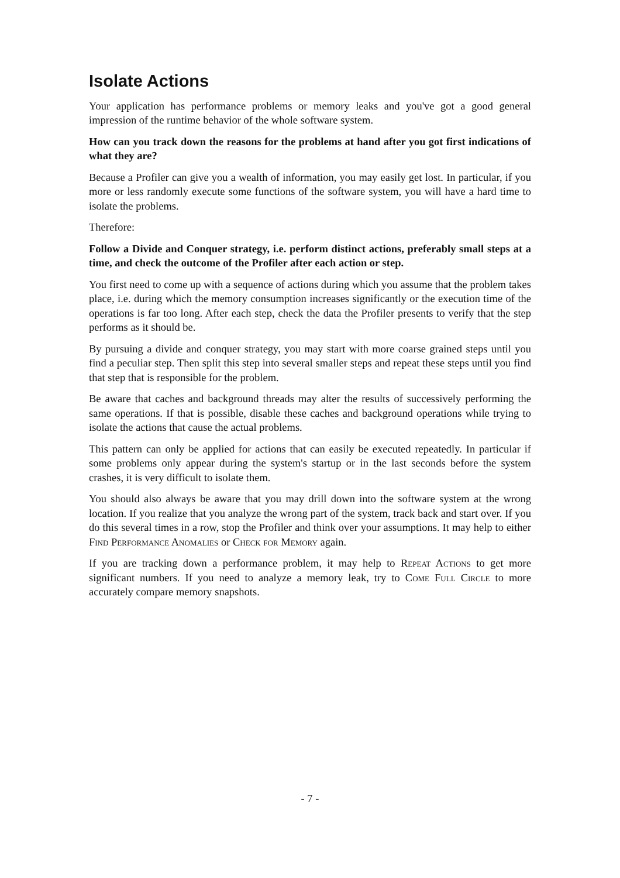Isolate Actions
Your application has performance problems or memory leaks and you've got a good general impression of the runtime behavior of the whole software system.
How can you track down the reasons for the problems at hand after you got first indications of what they are?
Because a Profiler can give you a wealth of information, you may easily get lost. In particular, if you more or less randomly execute some functions of the software system, you will have a hard time to isolate the problems.
Therefore:
Follow a Divide and Conquer strategy, i.e. perform distinct actions, preferably small steps at a time, and check the outcome of the Profiler after each action or step.
You first need to come up with a sequence of actions during which you assume that the problem takes place, i.e. during which the memory consumption increases significantly or the execution time of the operations is far too long. After each step, check the data the Profiler presents to verify that the step performs as it should be.
By pursuing a divide and conquer strategy, you may start with more coarse grained steps until you find a peculiar step. Then split this step into several smaller steps and repeat these steps until you find that step that is responsible for the problem.
Be aware that caches and background threads may alter the results of successively performing the same operations. If that is possible, disable these caches and background operations while trying to isolate the actions that cause the actual problems.
This pattern can only be applied for actions that can easily be executed repeatedly. In particular if some problems only appear during the system's startup or in the last seconds before the system crashes, it is very difficult to isolate them.
You should also always be aware that you may drill down into the software system at the wrong location. If you realize that you analyze the wrong part of the system, track back and start over. If you do this several times in a row, stop the Profiler and think over your assumptions. It may help to either Find Performance Anomalies or Check for Memory again.
If you are tracking down a performance problem, it may help to Repeat Actions to get more significant numbers. If you need to analyze a memory leak, try to Come Full Circle to more accurately compare memory snapshots.
- 7 -